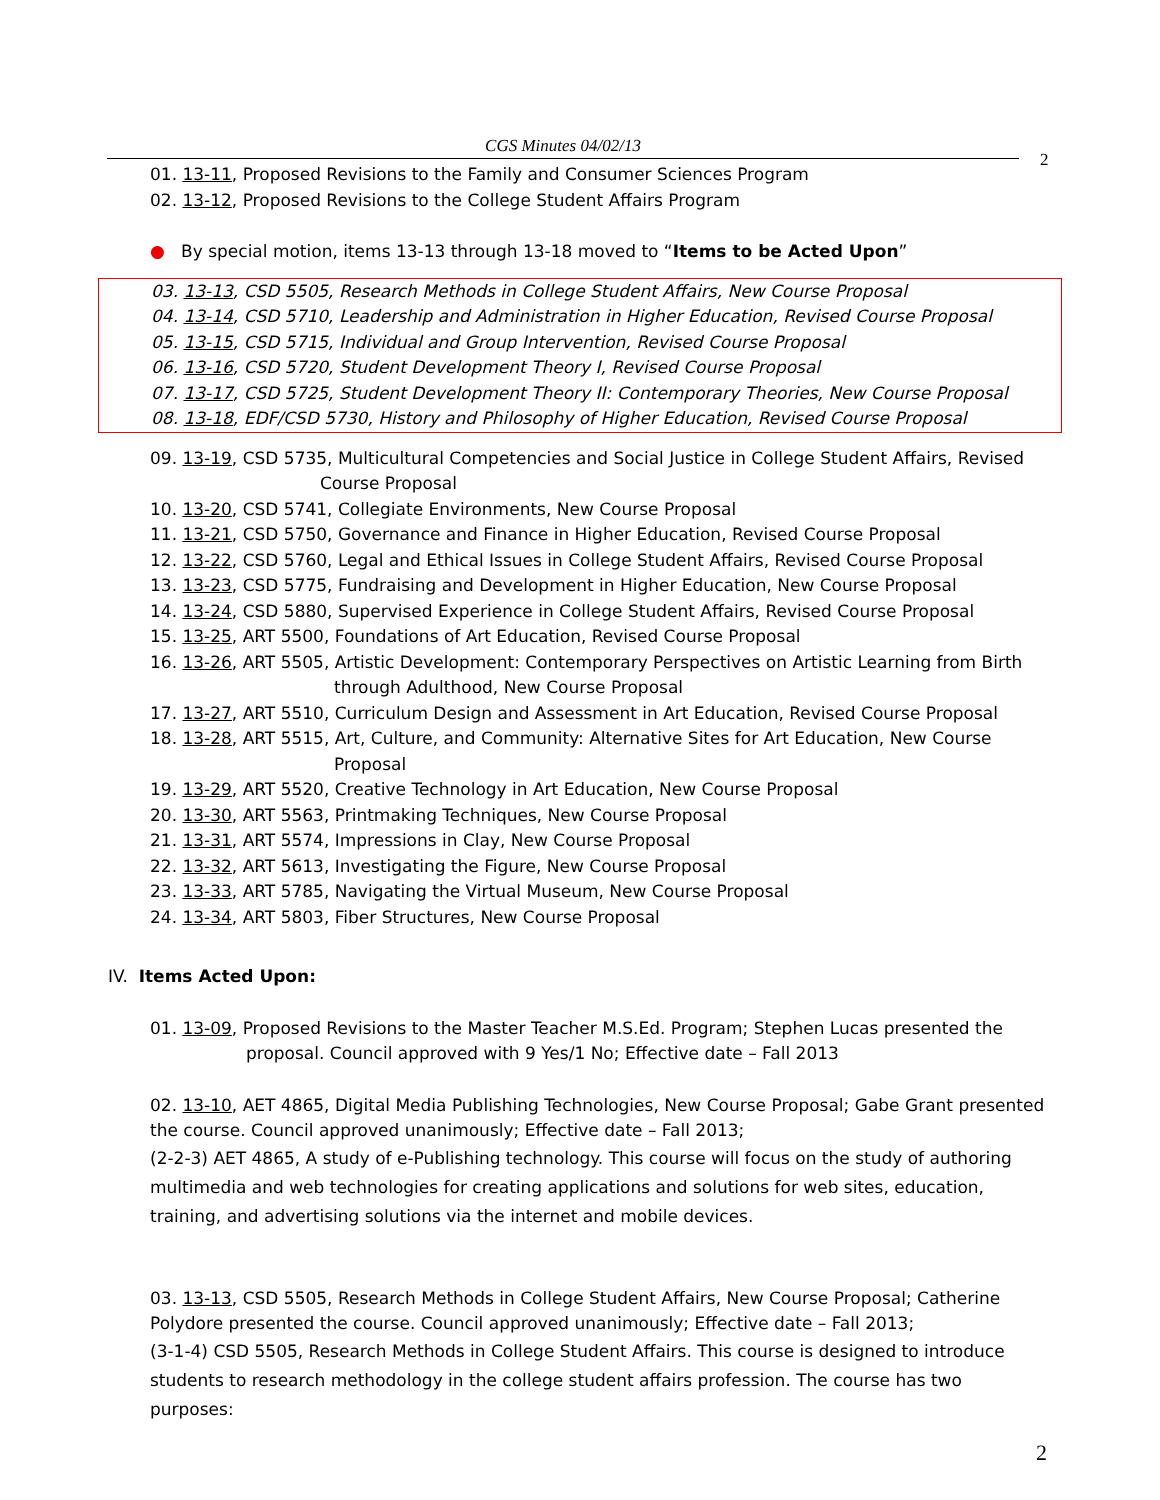CGS Minutes 04/02/13
2
01. 13-11, Proposed Revisions to the Family and Consumer Sciences Program
02. 13-12, Proposed Revisions to the College Student Affairs Program
● By special motion, items 13-13 through 13-18 moved to “Items to be Acted Upon”
03. 13-13, CSD 5505, Research Methods in College Student Affairs, New Course Proposal
04. 13-14, CSD 5710, Leadership and Administration in Higher Education, Revised Course Proposal
05. 13-15, CSD 5715, Individual and Group Intervention, Revised Course Proposal
06. 13-16, CSD 5720, Student Development Theory I, Revised Course Proposal
07. 13-17, CSD 5725, Student Development Theory II: Contemporary Theories, New Course Proposal
08. 13-18, EDF/CSD 5730, History and Philosophy of Higher Education, Revised Course Proposal
09. 13-19, CSD 5735, Multicultural Competencies and Social Justice in College Student Affairs, Revised
Course Proposal
10. 13-20, CSD 5741, Collegiate Environments, New Course Proposal
11. 13-21, CSD 5750, Governance and Finance in Higher Education, Revised Course Proposal
12. 13-22, CSD 5760, Legal and Ethical Issues in College Student Affairs, Revised Course Proposal
13. 13-23, CSD 5775, Fundraising and Development in Higher Education, New Course Proposal
14. 13-24, CSD 5880, Supervised Experience in College Student Affairs, Revised Course Proposal
15. 13-25, ART 5500, Foundations of Art Education, Revised Course Proposal
16. 13-26, ART 5505, Artistic Development: Contemporary Perspectives on Artistic Learning from Birth
through Adulthood, New Course Proposal
17. 13-27, ART 5510, Curriculum Design and Assessment in Art Education, Revised Course Proposal
18. 13-28, ART 5515, Art, Culture, and Community: Alternative Sites for Art Education, New Course
Proposal
19. 13-29, ART 5520, Creative Technology in Art Education, New Course Proposal
20. 13-30, ART 5563, Printmaking Techniques, New Course Proposal
21. 13-31, ART 5574, Impressions in Clay, New Course Proposal
22. 13-32, ART 5613, Investigating the Figure, New Course Proposal
23. 13-33, ART 5785, Navigating the Virtual Museum, New Course Proposal
24. 13-34, ART 5803, Fiber Structures, New Course Proposal
IV. Items Acted Upon:
01. 13-09, Proposed Revisions to the Master Teacher M.S.Ed. Program; Stephen Lucas presented the
proposal. Council approved with 9 Yes/1 No; Effective date – Fall 2013
02. 13-10, AET 4865, Digital Media Publishing Technologies, New Course Proposal; Gabe Grant presented the course. Council approved unanimously; Effective date – Fall 2013;
(2-2-3) AET 4865, A study of e-Publishing technology. This course will focus on the study of authoring multimedia and web technologies for creating applications and solutions for web sites, education, training, and advertising solutions via the internet and mobile devices.
03. 13-13, CSD 5505, Research Methods in College Student Affairs, New Course Proposal; Catherine Polydore presented the course. Council approved unanimously; Effective date – Fall 2013;
(3-1-4) CSD 5505, Research Methods in College Student Affairs. This course is designed to introduce students to research methodology in the college student affairs profession. The course has two purposes:
2